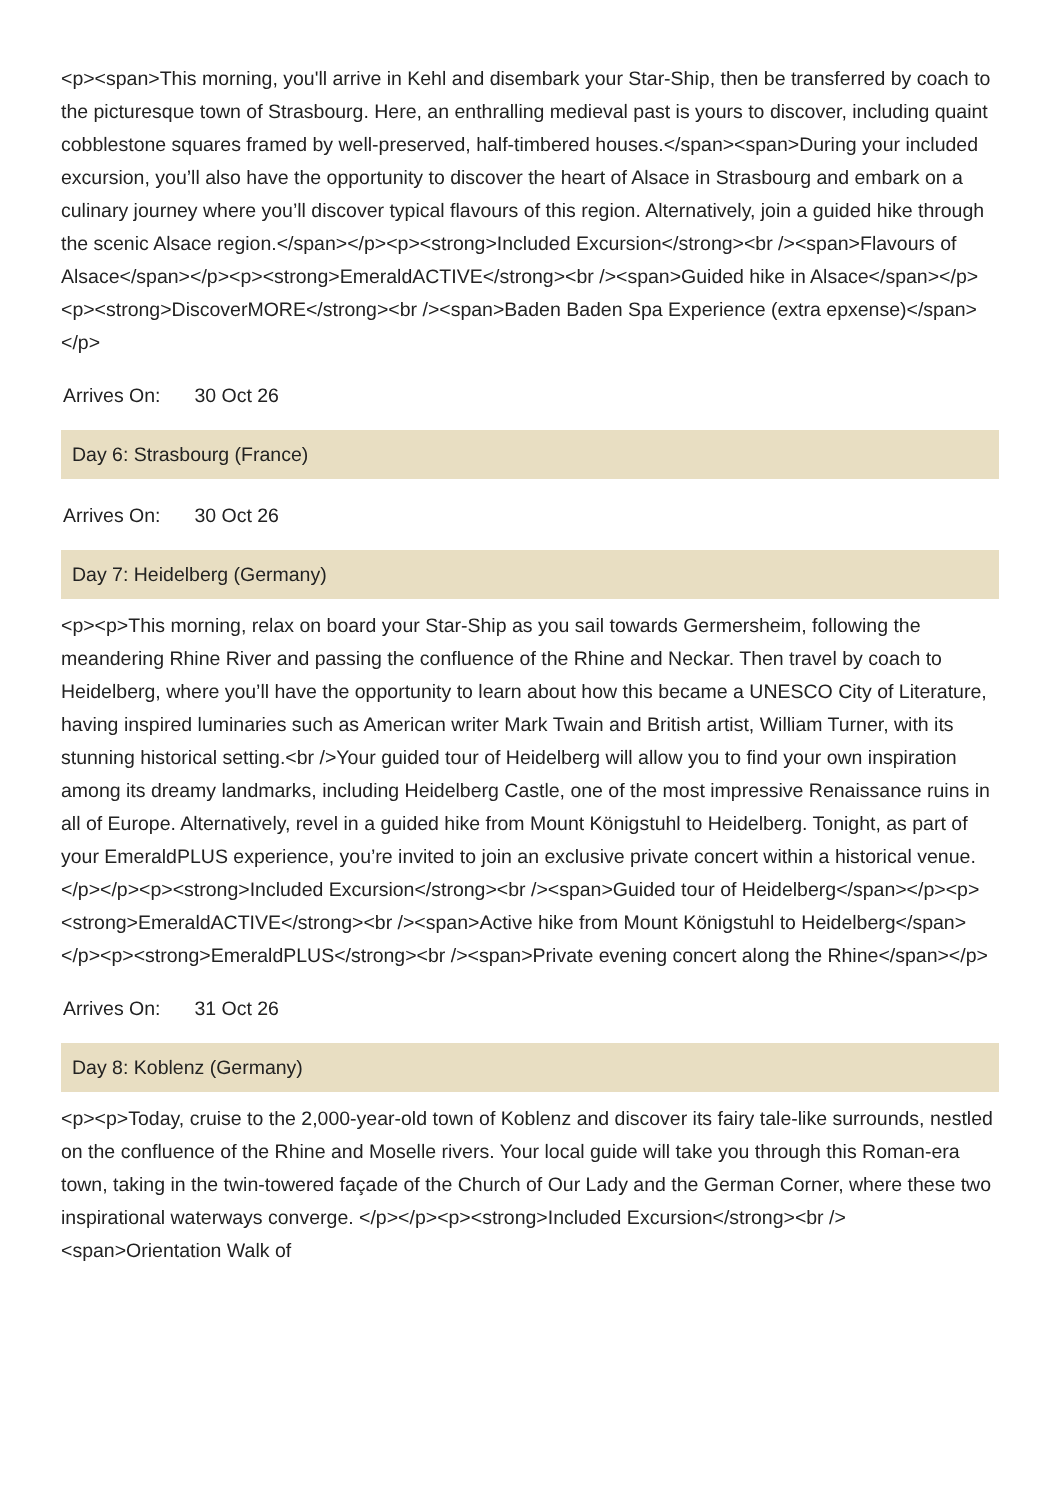<p><span>This morning, you'll arrive in Kehl and disembark your Star-Ship, then be transferred by coach to the picturesque town of Strasbourg. Here, an enthralling medieval past is yours to discover, including quaint cobblestone squares framed by well-preserved, half-timbered houses.</span><span>During your included excursion, you’ll also have the opportunity to discover the heart of Alsace in Strasbourg and embark on a culinary journey where you’ll discover typical flavours of this region. Alternatively, join a guided hike through the scenic Alsace region.</span></p><p><strong>Included Excursion</strong><br /><span>Flavours of Alsace</span></p><p><strong>EmeraldACTIVE</strong><br /><span>Guided hike in Alsace</span></p><p><strong>DiscoverMORE</strong><br /><span>Baden Baden Spa Experience (extra epxense)</span></p>
Arrives On: 30 Oct 26
Day 6: Strasbourg (France)
Arrives On: 30 Oct 26
Day 7: Heidelberg (Germany)
<p><p>This morning, relax on board your Star-Ship as you sail towards Germersheim, following the meandering Rhine River and passing the confluence of the Rhine and Neckar. Then travel by coach to Heidelberg, where you’ll have the opportunity to learn about how this became a UNESCO City of Literature, having inspired luminaries such as American writer Mark Twain and British artist, William Turner, with its stunning historical setting.<br />Your guided tour of Heidelberg will allow you to find your own inspiration among its dreamy landmarks, including Heidelberg Castle, one of the most impressive Renaissance ruins in all of Europe. Alternatively, revel in a guided hike from Mount Königstuhl to Heidelberg. Tonight, as part of your EmeraldPLUS experience, you’re invited to join an exclusive private concert within a historical venue.</p></p><p><strong>Included Excursion</strong><br /><span>Guided tour of Heidelberg</span></p><p><strong>EmeraldACTIVE</strong><br /><span>Active hike from Mount Königstuhl to Heidelberg</span></p><p><strong>EmeraldPLUS</strong><br /><span>Private evening concert along the Rhine</span></p>
Arrives On: 31 Oct 26
Day 8: Koblenz (Germany)
<p><p>Today, cruise to the 2,000-year-old town of Koblenz and discover its fairy tale-like surrounds, nestled on the confluence of the Rhine and Moselle rivers. Your local guide will take you through this Roman-era town, taking in the twin-towered façade of the Church of Our Lady and the German Corner, where these two inspirational waterways converge. </p></p><p><strong>Included Excursion</strong><br /><span>Orientation Walk of